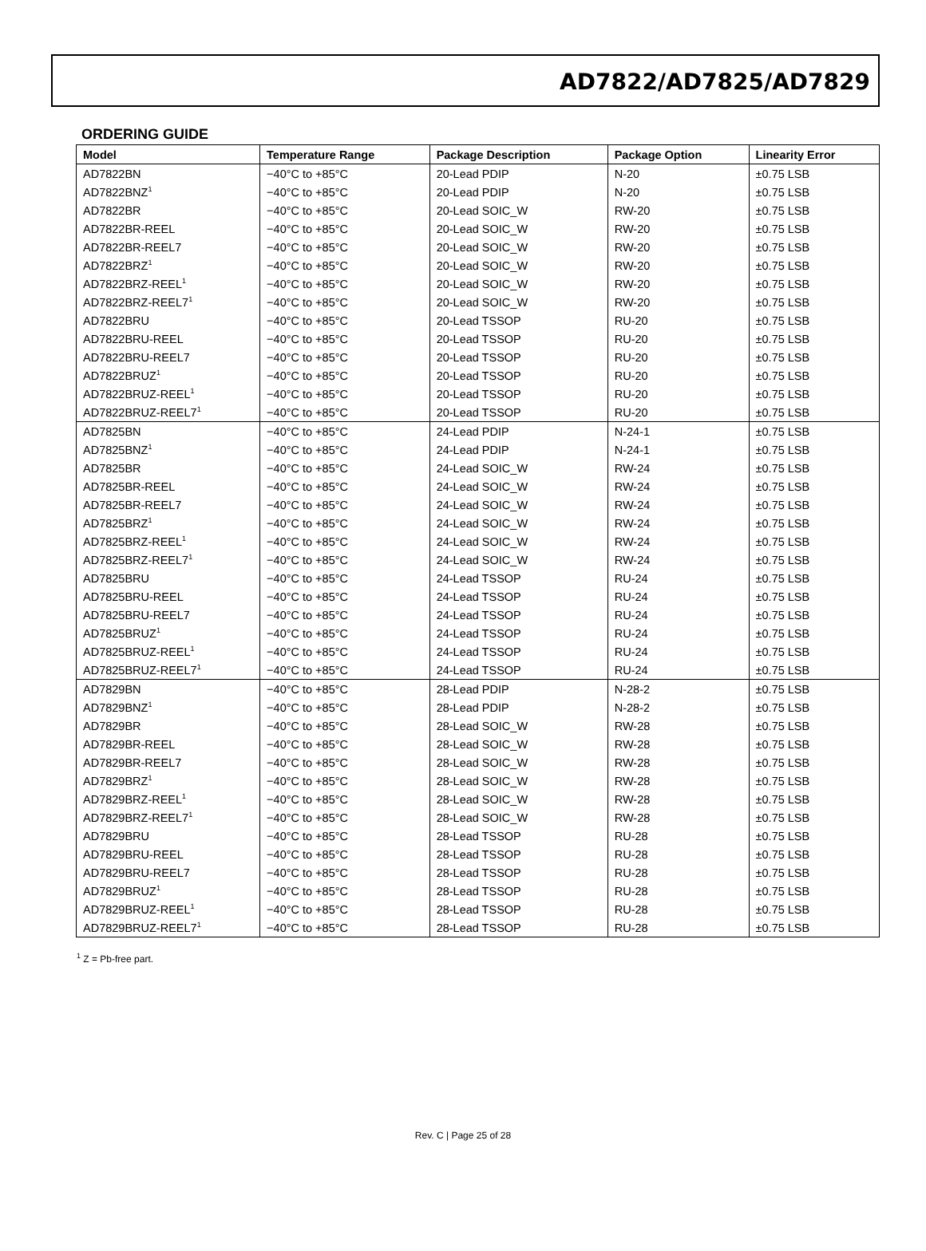AD7822/AD7825/AD7829
ORDERING GUIDE
| Model | Temperature Range | Package Description | Package Option | Linearity Error |
| --- | --- | --- | --- | --- |
| AD7822BN | −40°C to +85°C | 20-Lead PDIP | N-20 | ±0.75 LSB |
| AD7822BNZ<sup>1</sup> | −40°C to +85°C | 20-Lead PDIP | N-20 | ±0.75 LSB |
| AD7822BR | −40°C to +85°C | 20-Lead SOIC_W | RW-20 | ±0.75 LSB |
| AD7822BR-REEL | −40°C to +85°C | 20-Lead SOIC_W | RW-20 | ±0.75 LSB |
| AD7822BR-REEL7 | −40°C to +85°C | 20-Lead SOIC_W | RW-20 | ±0.75 LSB |
| AD7822BRZ<sup>1</sup> | −40°C to +85°C | 20-Lead SOIC_W | RW-20 | ±0.75 LSB |
| AD7822BRZ-REEL<sup>1</sup> | −40°C to +85°C | 20-Lead SOIC_W | RW-20 | ±0.75 LSB |
| AD7822BRZ-REEL7<sup>1</sup> | −40°C to +85°C | 20-Lead SOIC_W | RW-20 | ±0.75 LSB |
| AD7822BRU | −40°C to +85°C | 20-Lead TSSOP | RU-20 | ±0.75 LSB |
| AD7822BRU-REEL | −40°C to +85°C | 20-Lead TSSOP | RU-20 | ±0.75 LSB |
| AD7822BRU-REEL7 | −40°C to +85°C | 20-Lead TSSOP | RU-20 | ±0.75 LSB |
| AD7822BRUZ<sup>1</sup> | −40°C to +85°C | 20-Lead TSSOP | RU-20 | ±0.75 LSB |
| AD7822BRUZ-REEL<sup>1</sup> | −40°C to +85°C | 20-Lead TSSOP | RU-20 | ±0.75 LSB |
| AD7822BRUZ-REEL7<sup>1</sup> | −40°C to +85°C | 20-Lead TSSOP | RU-20 | ±0.75 LSB |
| AD7825BN | −40°C to +85°C | 24-Lead PDIP | N-24-1 | ±0.75 LSB |
| AD7825BNZ<sup>1</sup> | −40°C to +85°C | 24-Lead PDIP | N-24-1 | ±0.75 LSB |
| AD7825BR | −40°C to +85°C | 24-Lead SOIC_W | RW-24 | ±0.75 LSB |
| AD7825BR-REEL | −40°C to +85°C | 24-Lead SOIC_W | RW-24 | ±0.75 LSB |
| AD7825BR-REEL7 | −40°C to +85°C | 24-Lead SOIC_W | RW-24 | ±0.75 LSB |
| AD7825BRZ<sup>1</sup> | −40°C to +85°C | 24-Lead SOIC_W | RW-24 | ±0.75 LSB |
| AD7825BRZ-REEL<sup>1</sup> | −40°C to +85°C | 24-Lead SOIC_W | RW-24 | ±0.75 LSB |
| AD7825BRZ-REEL7<sup>1</sup> | −40°C to +85°C | 24-Lead SOIC_W | RW-24 | ±0.75 LSB |
| AD7825BRU | −40°C to +85°C | 24-Lead TSSOP | RU-24 | ±0.75 LSB |
| AD7825BRU-REEL | −40°C to +85°C | 24-Lead TSSOP | RU-24 | ±0.75 LSB |
| AD7825BRU-REEL7 | −40°C to +85°C | 24-Lead TSSOP | RU-24 | ±0.75 LSB |
| AD7825BRUZ<sup>1</sup> | −40°C to +85°C | 24-Lead TSSOP | RU-24 | ±0.75 LSB |
| AD7825BRUZ-REEL<sup>1</sup> | −40°C to +85°C | 24-Lead TSSOP | RU-24 | ±0.75 LSB |
| AD7825BRUZ-REEL7<sup>1</sup> | −40°C to +85°C | 24-Lead TSSOP | RU-24 | ±0.75 LSB |
| AD7829BN | −40°C to +85°C | 28-Lead PDIP | N-28-2 | ±0.75 LSB |
| AD7829BNZ<sup>1</sup> | −40°C to +85°C | 28-Lead PDIP | N-28-2 | ±0.75 LSB |
| AD7829BR | −40°C to +85°C | 28-Lead SOIC_W | RW-28 | ±0.75 LSB |
| AD7829BR-REEL | −40°C to +85°C | 28-Lead SOIC_W | RW-28 | ±0.75 LSB |
| AD7829BR-REEL7 | −40°C to +85°C | 28-Lead SOIC_W | RW-28 | ±0.75 LSB |
| AD7829BRZ<sup>1</sup> | −40°C to +85°C | 28-Lead SOIC_W | RW-28 | ±0.75 LSB |
| AD7829BRZ-REEL<sup>1</sup> | −40°C to +85°C | 28-Lead SOIC_W | RW-28 | ±0.75 LSB |
| AD7829BRZ-REEL7<sup>1</sup> | −40°C to +85°C | 28-Lead SOIC_W | RW-28 | ±0.75 LSB |
| AD7829BRU | −40°C to +85°C | 28-Lead TSSOP | RU-28 | ±0.75 LSB |
| AD7829BRU-REEL | −40°C to +85°C | 28-Lead TSSOP | RU-28 | ±0.75 LSB |
| AD7829BRU-REEL7 | −40°C to +85°C | 28-Lead TSSOP | RU-28 | ±0.75 LSB |
| AD7829BRUZ<sup>1</sup> | −40°C to +85°C | 28-Lead TSSOP | RU-28 | ±0.75 LSB |
| AD7829BRUZ-REEL<sup>1</sup> | −40°C to +85°C | 28-Lead TSSOP | RU-28 | ±0.75 LSB |
| AD7829BRUZ-REEL7<sup>1</sup> | −40°C to +85°C | 28-Lead TSSOP | RU-28 | ±0.75 LSB |
<sup>1</sup> Z = Pb-free part.
Rev. C | Page 25 of 28